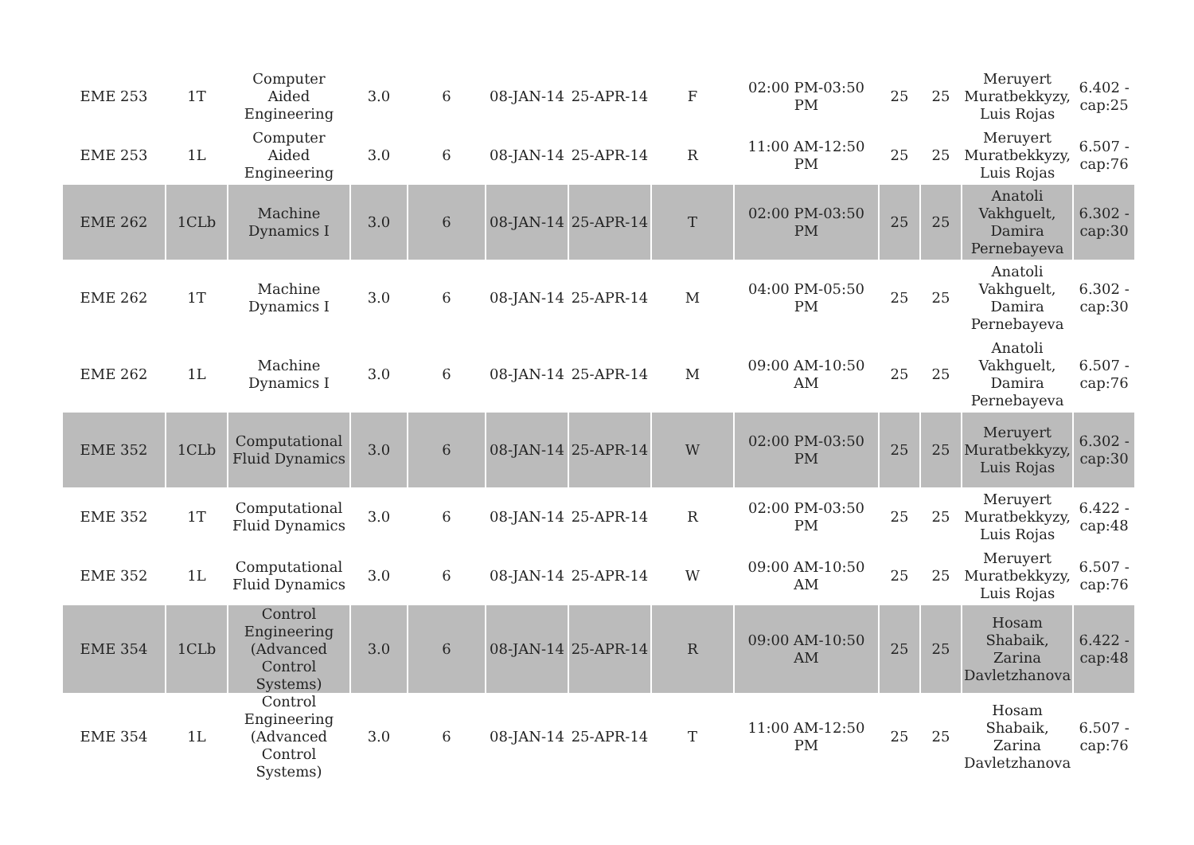| EME 253 | 1T | Computer Aided Engineering | 3.0 | 6 | 08-JAN-14 | 25-APR-14 | F | 02:00 PM-03:50 PM | 25 | 25 | Meruyert Muratbekkyzy, Luis Rojas | 6.402 - cap:25 |
| EME 253 | 1L | Computer Aided Engineering | 3.0 | 6 | 08-JAN-14 | 25-APR-14 | R | 11:00 AM-12:50 PM | 25 | 25 | Meruyert Muratbekkyzy, Luis Rojas | 6.507 - cap:76 |
| EME 262 | 1CLb | Machine Dynamics I | 3.0 | 6 | 08-JAN-14 | 25-APR-14 | T | 02:00 PM-03:50 PM | 25 | 25 | Anatoli Vakhguelt, Damira Pernebayeva | 6.302 - cap:30 |
| EME 262 | 1T | Machine Dynamics I | 3.0 | 6 | 08-JAN-14 | 25-APR-14 | M | 04:00 PM-05:50 PM | 25 | 25 | Anatoli Vakhguelt, Damira Pernebayeva | 6.302 - cap:30 |
| EME 262 | 1L | Machine Dynamics I | 3.0 | 6 | 08-JAN-14 | 25-APR-14 | M | 09:00 AM-10:50 AM | 25 | 25 | Anatoli Vakhguelt, Damira Pernebayeva | 6.507 - cap:76 |
| EME 352 | 1CLb | Computational Fluid Dynamics | 3.0 | 6 | 08-JAN-14 | 25-APR-14 | W | 02:00 PM-03:50 PM | 25 | 25 | Meruyert Muratbekkyzy, Luis Rojas | 6.302 - cap:30 |
| EME 352 | 1T | Computational Fluid Dynamics | 3.0 | 6 | 08-JAN-14 | 25-APR-14 | R | 02:00 PM-03:50 PM | 25 | 25 | Meruyert Muratbekkyzy, Luis Rojas | 6.422 - cap:48 |
| EME 352 | 1L | Computational Fluid Dynamics | 3.0 | 6 | 08-JAN-14 | 25-APR-14 | W | 09:00 AM-10:50 AM | 25 | 25 | Meruyert Muratbekkyzy, Luis Rojas | 6.507 - cap:76 |
| EME 354 | 1CLb | Control Engineering (Advanced Control Systems) | 3.0 | 6 | 08-JAN-14 | 25-APR-14 | R | 09:00 AM-10:50 AM | 25 | 25 | Hosam Shabaik, Zarina Davletzhanova | 6.422 - cap:48 |
| EME 354 | 1L | Control Engineering (Advanced Control Systems) | 3.0 | 6 | 08-JAN-14 | 25-APR-14 | T | 11:00 AM-12:50 PM | 25 | 25 | Hosam Shabaik, Zarina Davletzhanova | 6.507 - cap:76 |